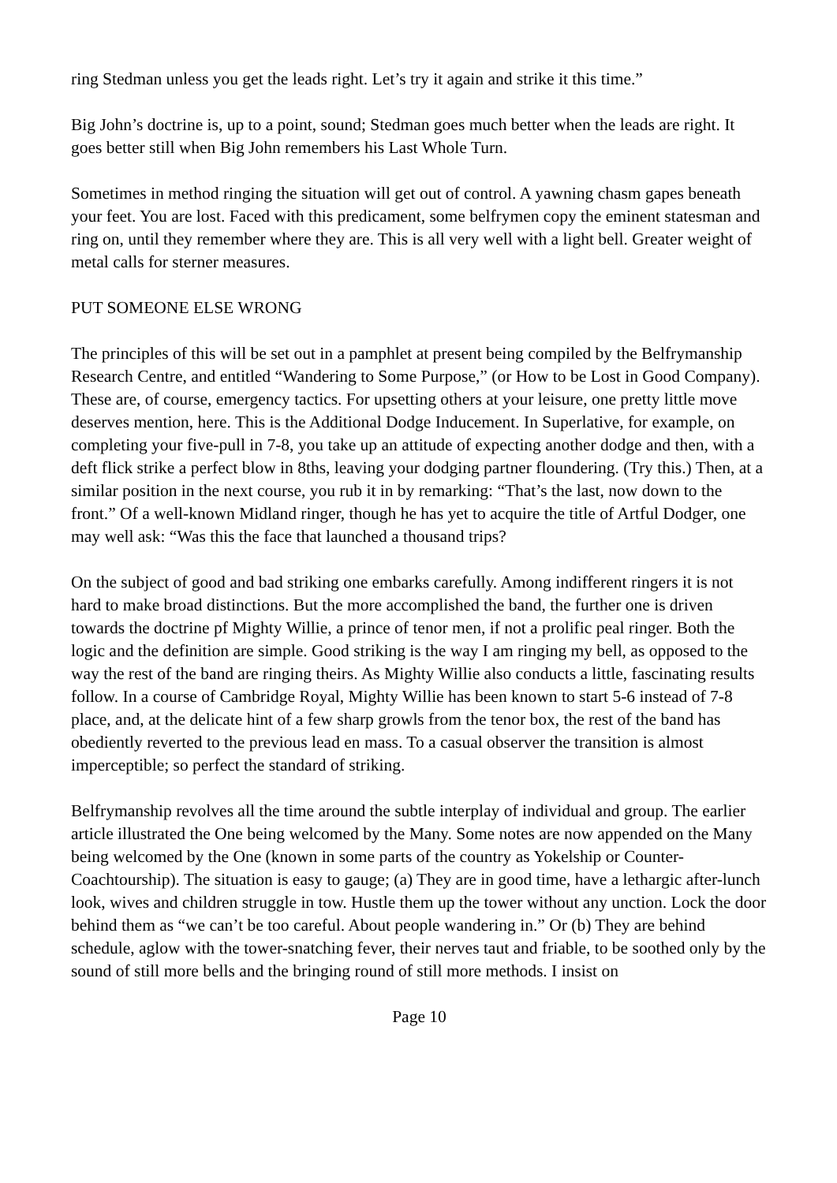ring Stedman unless you get the leads right. Let’s try it again and strike it this time.”
Big John’s doctrine is, up to a point, sound; Stedman goes much better when the leads are right. It goes better still when Big John remembers his Last Whole Turn.
Sometimes in method ringing the situation will get out of control. A yawning chasm gapes beneath your feet. You are lost. Faced with this predicament, some belfrymen copy the eminent statesman and ring on, until they remember where they are. This is all very well with a light bell. Greater weight of metal calls for sterner measures.
PUT SOMEONE ELSE WRONG
The principles of this will be set out in a pamphlet at present being compiled by the Belfrymanship Research Centre, and entitled “Wandering to Some Purpose,” (or How to be Lost in Good Company). These are, of course, emergency tactics. For upsetting others at your leisure, one pretty little move deserves mention, here. This is the Additional Dodge Inducement. In Superlative, for example, on completing your five-pull in 7-8, you take up an attitude of expecting another dodge and then, with a deft flick strike a perfect blow in 8ths, leaving your dodging partner floundering. (Try this.) Then, at a similar position in the next course, you rub it in by remarking: “That’s the last, now down to the front.” Of a well-known Midland ringer, though he has yet to acquire the title of Artful Dodger, one may well ask: “Was this the face that launched a thousand trips?
On the subject of good and bad striking one embarks carefully. Among indifferent ringers it is not hard to make broad distinctions. But the more accomplished the band, the further one is driven towards the doctrine pf Mighty Willie, a prince of tenor men, if not a prolific peal ringer. Both the logic and the definition are simple. Good striking is the way I am ringing my bell, as opposed to the way the rest of the band are ringing theirs. As Mighty Willie also conducts a little, fascinating results follow. In a course of Cambridge Royal, Mighty Willie has been known to start 5-6 instead of 7-8 place, and, at the delicate hint of a few sharp growls from the tenor box, the rest of the band has obediently reverted to the previous lead en mass. To a casual observer the transition is almost imperceptible; so perfect the standard of striking.
Belfrymanship revolves all the time around the subtle interplay of individual and group. The earlier article illustrated the One being welcomed by the Many. Some notes are now appended on the Many being welcomed by the One (known in some parts of the country as Yokelship or Counter-Coachtourship). The situation is easy to gauge; (a) They are in good time, have a lethargic after-lunch look, wives and children struggle in tow. Hustle them up the tower without any unction. Lock the door behind them as “we can’t be too careful. About people wandering in.” Or (b) They are behind schedule, aglow with the tower-snatching fever, their nerves taut and friable, to be soothed only by the sound of still more bells and the bringing round of still more methods. I insist on
Page 10